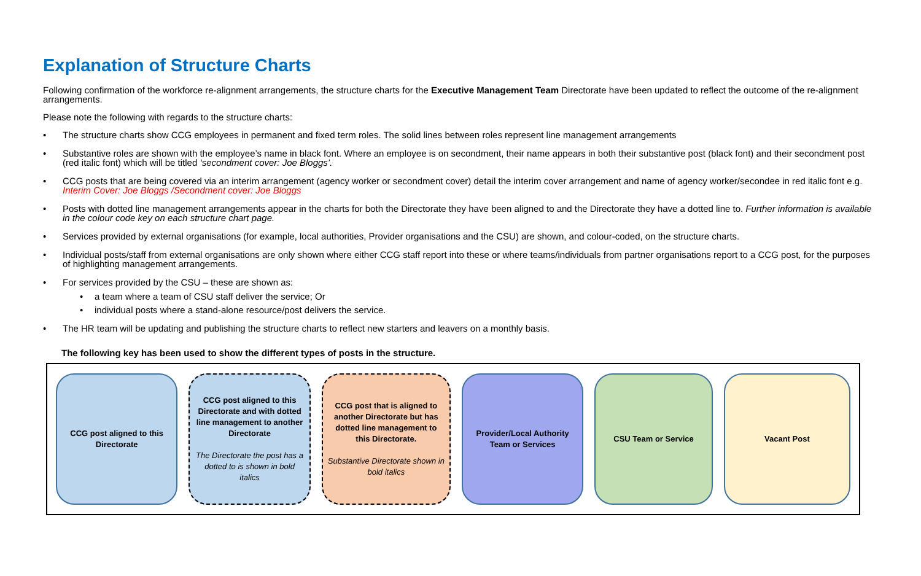Explanation of Structure Charts
Following confirmation of the workforce re-alignment arrangements, the structure charts for the Executive Management Team Directorate have been updated to reflect the outcome of the re-alignment arrangements.
Please note the following with regards to the structure charts:
• The structure charts show CCG employees in permanent and fixed term roles. The solid lines between roles represent line management arrangements
• Substantive roles are shown with the employee’s name in black font. Where an employee is on secondment, their name appears in both their substantive post (black font) and their secondment post (red italic font) which will be titled ‘secondment cover: Joe Bloggs’.
• CCG posts that are being covered via an interim arrangement (agency worker or secondment cover) detail the interim cover arrangement and name of agency worker/secondee in red italic font e.g. Interim Cover: Joe Bloggs /Secondment cover: Joe Bloggs
• Posts with dotted line management arrangements appear in the charts for both the Directorate they have been aligned to and the Directorate they have a dotted line to. Further information is available in the colour code key on each structure chart page.
• Services provided by external organisations (for example, local authorities, Provider organisations and the CSU) are shown, and colour-coded, on the structure charts.
• Individual posts/staff from external organisations are only shown where either CCG staff report into these or where teams/individuals from partner organisations report to a CCG post, for the purposes of highlighting management arrangements.
• For services provided by the CSU – these are shown as:
• a team where a team of CSU staff deliver the service; Or
• individual posts where a stand-alone resource/post delivers the service.
• The HR team will be updating and publishing the structure charts to reflect new starters and leavers on a monthly basis.
The following key has been used to show the different types of posts in the structure.
CCG post aligned to this Directorate
CCG post aligned to this Directorate and with dotted line management to another Directorate
The Directorate the post has a dotted to is shown in bold italics
CCG post that is aligned to another Directorate but has dotted line management to this Directorate.
Substantive Directorate shown in bold italics
Provider/Local Authority Team or Services
CSU Team or Service Vacant Post